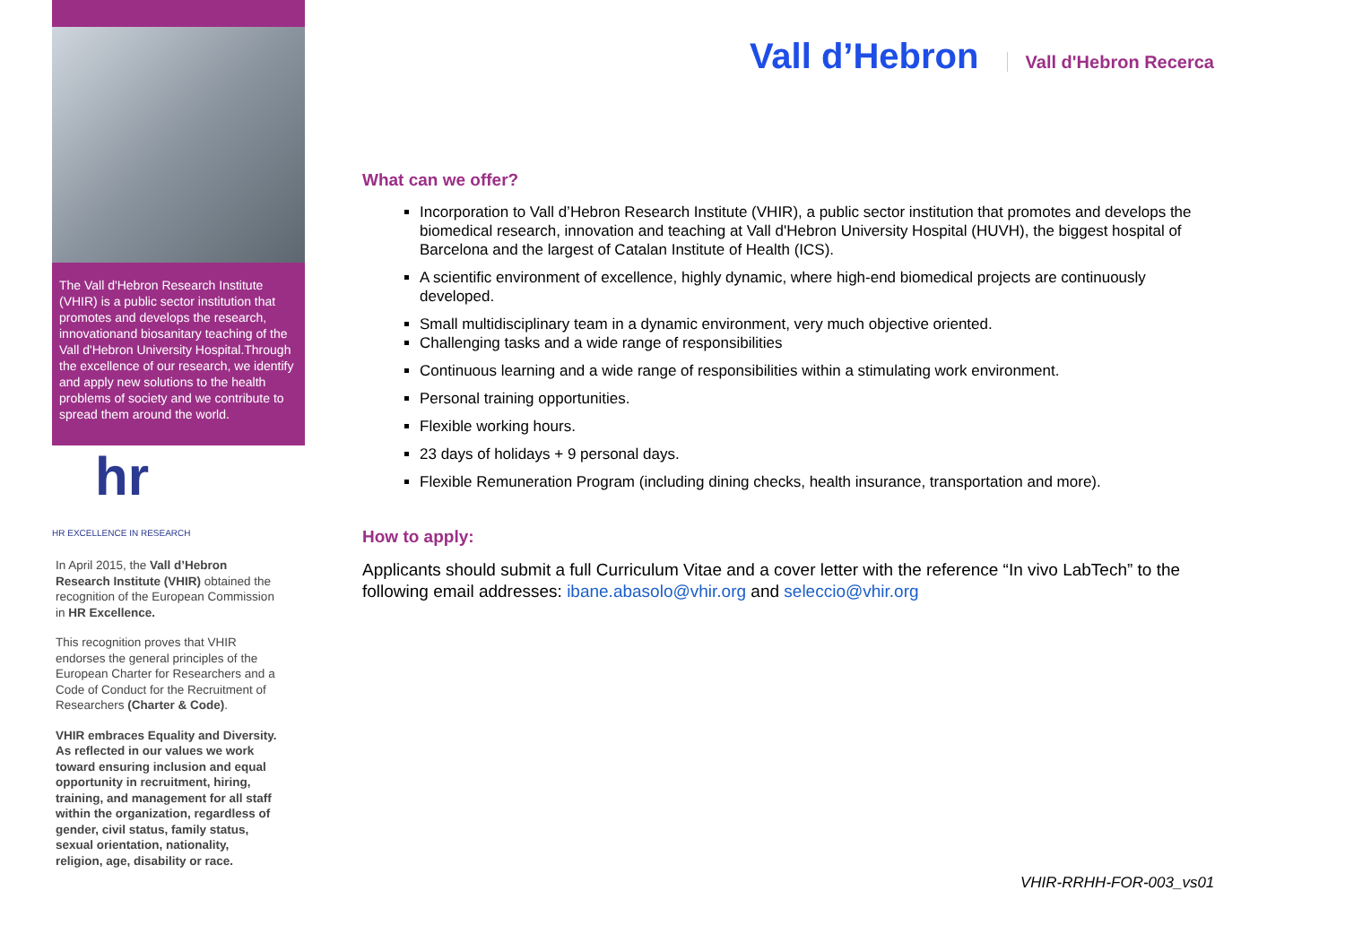The Vall d'Hebron Research Institute (VHIR) is a public sector institution that promotes and develops the research, innovationand biosanitary teaching of the Vall d'Hebron University Hospital.Through the excellence of our research, we identify and apply new solutions to the health problems of society and we contribute to spread them around the world.
hr
HR EXCELLENCE IN RESEARCH
In April 2015, the Vall d’Hebron Research Institute (VHIR) obtained the recognition of the European Commission in HR Excellence.
This recognition proves that VHIR endorses the general principles of the European Charter for Researchers and a Code of Conduct for the Recruitment of Researchers (Charter & Code).
VHIR embraces Equality and Diversity. As reflected in our values we work toward ensuring inclusion and equal opportunity in recruitment, hiring, training, and management for all staff within the organization, regardless of gender, civil status, family status, sexual orientation, nationality, religion, age, disability or race.
Vall d’Hebron Vall d'Hebron Recerca
What can we offer?
Incorporation to Vall d’Hebron Research Institute (VHIR), a public sector institution that promotes and develops the biomedical research, innovation and teaching at Vall d'Hebron University Hospital (HUVH), the biggest hospital of Barcelona and the largest of Catalan Institute of Health (ICS).
A scientific environment of excellence, highly dynamic, where high-end biomedical projects are continuously developed.
Small multidisciplinary team in a dynamic environment, very much objective oriented.
Challenging tasks and a wide range of responsibilities
Continuous learning and a wide range of responsibilities within a stimulating work environment.
Personal training opportunities.
Flexible working hours.
23 days of holidays + 9 personal days.
Flexible Remuneration Program (including dining checks, health insurance, transportation and more).
How to apply:
Applicants should submit a full Curriculum Vitae and a cover letter with the reference “In vivo LabTech” to the following email addresses: ibane.abasolo@vhir.org and seleccio@vhir.org
VHIR-RRHH-FOR-003_vs01